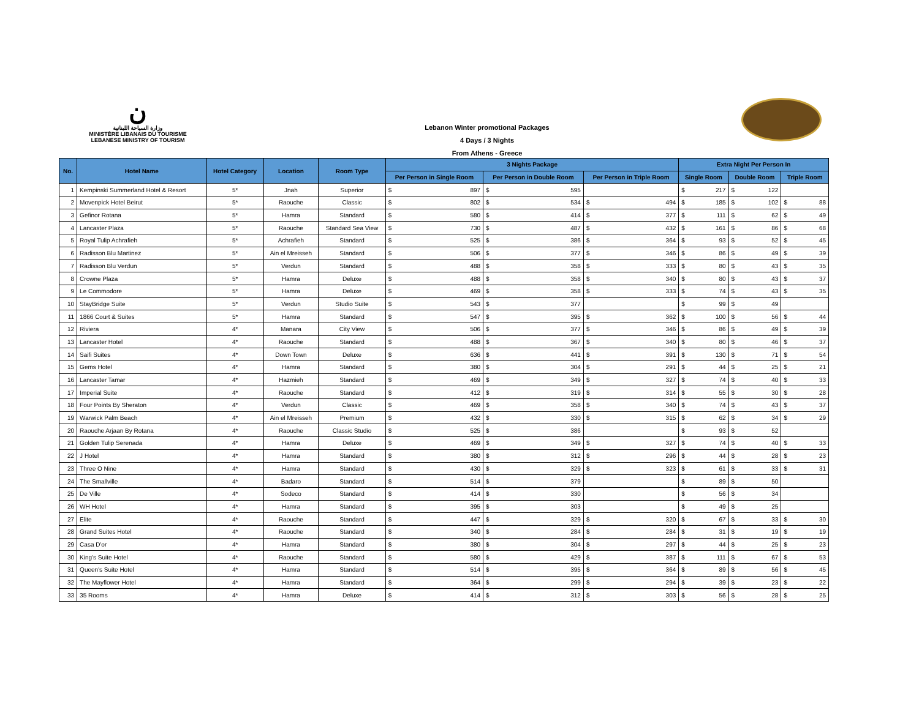ن
وزارة السياحة اللبنانية
MINISTÈRE LIBANAIS DU TOURISME
LEBANESE MINISTRY OF TOURISM
Lebanon Winter promotional Packages
4 Days / 3 Nights
From Athens - Greece
| No. | Hotel Name | Hotel Category | Location | Room Type | 3 Nights Package | | | | | | Extra Night Per Person In | | | | | |
| --- | --- | --- | --- | --- | --- | --- | --- | --- | --- | --- | --- | --- | --- | --- | --- | --- |
| | | | | | Per Person in Single Room | | Per Person in Double Room | | Per Person in Triple Room | | Single Room | | Double Room | | Triple Room | |
| 1 | Kempinski Summerland Hotel & Resort | 5* | Jnah | Superior | $ | 897 | $ | 595 | | | $ | 217 | $ | 122 | | |
| 2 | Movenpick Hotel Beirut | 5* | Raouche | Classic | $ | 802 | $ | 534 | $ | 494 | $ | 185 | $ | 102 | $ | 88 |
| 3 | Gefinor Rotana | 5* | Hamra | Standard | $ | 580 | $ | 414 | $ | 377 | $ | 111 | $ | 62 | $ | 49 |
| 4 | Lancaster Plaza | 5* | Raouche | Standard Sea View | $ | 730 | $ | 487 | $ | 432 | $ | 161 | $ | 86 | $ | 68 |
| 5 | Royal Tulip Achrafieh | 5* | Achrafieh | Standard | $ | 525 | $ | 386 | $ | 364 | $ | 93 | $ | 52 | $ | 45 |
| 6 | Radisson Blu Martinez | 5* | Ain el Mreisseh | Standard | $ | 506 | $ | 377 | $ | 346 | $ | 86 | $ | 49 | $ | 39 |
| 7 | Radisson Blu Verdun | 5* | Verdun | Standard | $ | 488 | $ | 358 | $ | 333 | $ | 80 | $ | 43 | $ | 35 |
| 8 | Crowne Plaza | 5* | Hamra | Deluxe | $ | 488 | $ | 358 | $ | 340 | $ | 80 | $ | 43 | $ | 37 |
| 9 | Le Commodore | 5* | Hamra | Deluxe | $ | 469 | $ | 358 | $ | 333 | $ | 74 | $ | 43 | $ | 35 |
| 10 | StayBridge Suite | 5* | Verdun | Studio Suite | $ | 543 | $ | 377 | | | $ | 99 | $ | 49 | | |
| 11 | 1866 Court & Suites | 5* | Hamra | Standard | $ | 547 | $ | 395 | $ | 362 | $ | 100 | $ | 56 | $ | 44 |
| 12 | Riviera | 4* | Manara | City View | $ | 506 | $ | 377 | $ | 346 | $ | 86 | $ | 49 | $ | 39 |
| 13 | Lancaster Hotel | 4* | Raouche | Standard | $ | 488 | $ | 367 | $ | 340 | $ | 80 | $ | 46 | $ | 37 |
| 14 | Saifi Suites | 4* | Down Town | Deluxe | $ | 636 | $ | 441 | $ | 391 | $ | 130 | $ | 71 | $ | 54 |
| 15 | Gems Hotel | 4* | Hamra | Standard | $ | 380 | $ | 304 | $ | 291 | $ | 44 | $ | 25 | $ | 21 |
| 16 | Lancaster Tamar | 4* | Hazmieh | Standard | $ | 469 | $ | 349 | $ | 327 | $ | 74 | $ | 40 | $ | 33 |
| 17 | Imperial Suite | 4* | Raouche | Standard | $ | 412 | $ | 319 | $ | 314 | $ | 55 | $ | 30 | $ | 28 |
| 18 | Four Points By Sheraton | 4* | Verdun | Classic | $ | 469 | $ | 358 | $ | 340 | $ | 74 | $ | 43 | $ | 37 |
| 19 | Warwick Palm Beach | 4* | Ain el Mreisseh | Premium | $ | 432 | $ | 330 | $ | 315 | $ | 62 | $ | 34 | $ | 29 |
| 20 | Raouche Arjaan By Rotana | 4* | Raouche | Classic Studio | $ | 525 | $ | 386 | | | $ | 93 | $ | 52 | | |
| 21 | Golden Tulip Serenada | 4* | Hamra | Deluxe | $ | 469 | $ | 349 | $ | 327 | $ | 74 | $ | 40 | $ | 33 |
| 22 | J Hotel | 4* | Hamra | Standard | $ | 380 | $ | 312 | $ | 296 | $ | 44 | $ | 28 | $ | 23 |
| 23 | Three O Nine | 4* | Hamra | Standard | $ | 430 | $ | 329 | $ | 323 | $ | 61 | $ | 33 | $ | 31 |
| 24 | The Smallville | 4* | Badaro | Standard | $ | 514 | $ | 379 | | | $ | 89 | $ | 50 | | |
| 25 | De Ville | 4* | Sodeco | Standard | $ | 414 | $ | 330 | | | $ | 56 | $ | 34 | | |
| 26 | WH Hotel | 4* | Hamra | Standard | $ | 395 | $ | 303 | | | $ | 49 | $ | 25 | | |
| 27 | Elite | 4* | Raouche | Standard | $ | 447 | $ | 329 | $ | 320 | $ | 67 | $ | 33 | $ | 30 |
| 28 | Grand Suites Hotel | 4* | Raouche | Standard | $ | 340 | $ | 284 | $ | 284 | $ | 31 | $ | 19 | $ | 19 |
| 29 | Casa D'or | 4* | Hamra | Standard | $ | 380 | $ | 304 | $ | 297 | $ | 44 | $ | 25 | $ | 23 |
| 30 | King's Suite Hotel | 4* | Raouche | Standard | $ | 580 | $ | 429 | $ | 387 | $ | 111 | $ | 67 | $ | 53 |
| 31 | Queen's Suite Hotel | 4* | Hamra | Standard | $ | 514 | $ | 395 | $ | 364 | $ | 89 | $ | 56 | $ | 45 |
| 32 | The Mayflower Hotel | 4* | Hamra | Standard | $ | 364 | $ | 299 | $ | 294 | $ | 39 | $ | 23 | $ | 22 |
| 33 | 35 Rooms | 4* | Hamra | Deluxe | $ | 414 | $ | 312 | $ | 303 | $ | 56 | $ | 28 | $ | 25 |